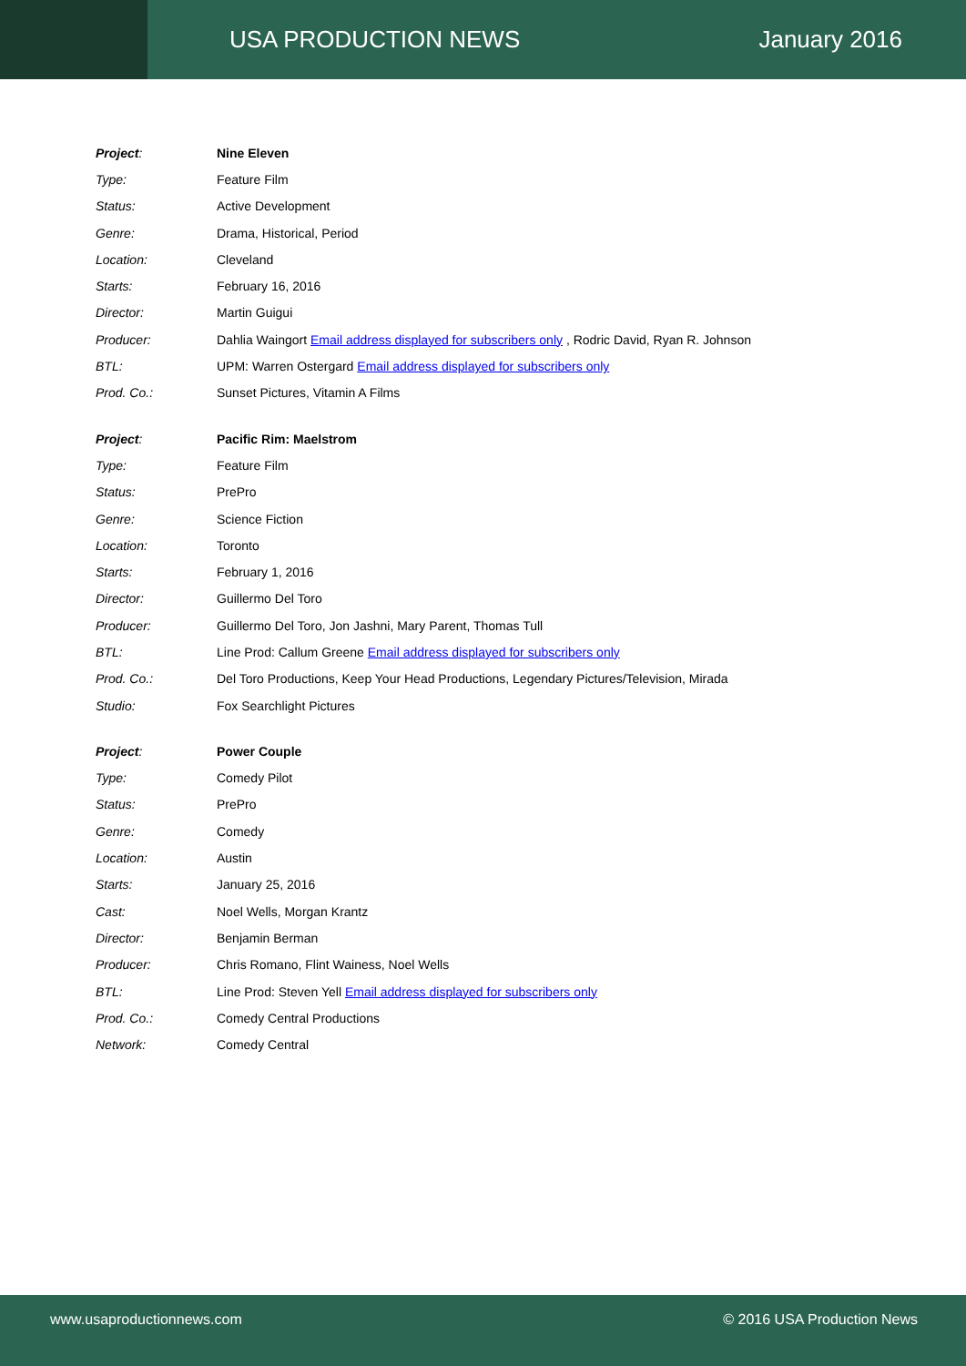USA PRODUCTION NEWS January 2016
| Project : | Nine Eleven |
| Type: | Feature Film |
| Status: | Active Development |
| Genre: | Drama, Historical, Period |
| Location: | Cleveland |
| Starts: | February 16, 2016 |
| Director: | Martin Guigui |
| Producer: | Dahlia Waingort Email address displayed for subscribers only , Rodric David, Ryan R. Johnson |
| BTL: | UPM: Warren Ostergard Email address displayed for subscribers only |
| Prod. Co.: | Sunset Pictures, Vitamin A Films |
| Project : | Pacific Rim: Maelstrom |
| Type: | Feature Film |
| Status: | PrePro |
| Genre: | Science Fiction |
| Location: | Toronto |
| Starts: | February 1, 2016 |
| Director: | Guillermo Del Toro |
| Producer: | Guillermo Del Toro, Jon Jashni, Mary Parent, Thomas Tull |
| BTL: | Line Prod: Callum Greene Email address displayed for subscribers only |
| Prod. Co.: | Del Toro Productions, Keep Your Head Productions, Legendary Pictures/Television, Mirada |
| Studio: | Fox Searchlight Pictures |
| Project : | Power Couple |
| Type: | Comedy Pilot |
| Status: | PrePro |
| Genre: | Comedy |
| Location: | Austin |
| Starts: | January 25, 2016 |
| Cast: | Noel Wells, Morgan Krantz |
| Director: | Benjamin Berman |
| Producer: | Chris Romano, Flint Wainess, Noel Wells |
| BTL: | Line Prod: Steven Yell Email address displayed for subscribers only |
| Prod. Co.: | Comedy Central Productions |
| Network: | Comedy Central |
www.usaproductionnews.com © 2016 USA Production News